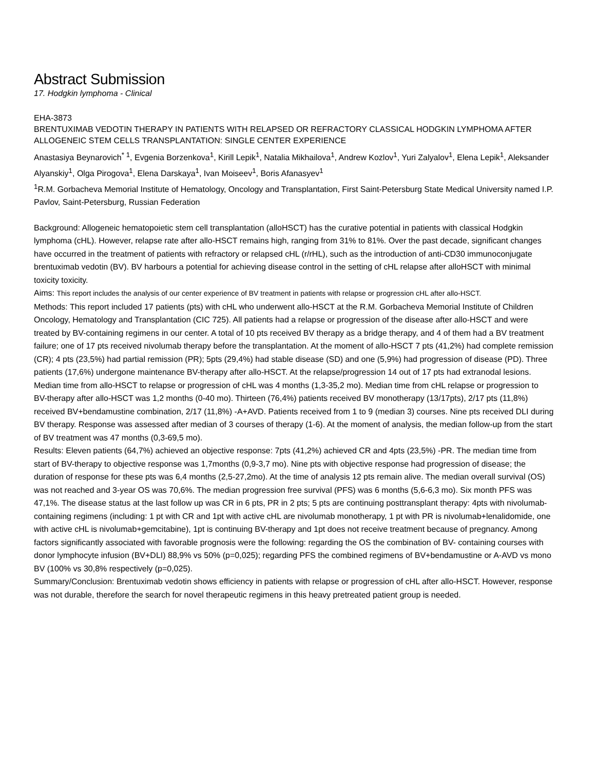Abstract Submission
17. Hodgkin lymphoma - Clinical
EHA-3873
BRENTUXIMAB VEDOTIN THERAPY IN PATIENTS WITH RELAPSED OR REFRACTORY CLASSICAL HODGKIN LYMPHOMA AFTER ALLOGENEIC STEM CELLS TRANSPLANTATION: SINGLE CENTER EXPERIENCE
Anastasiya Beynarovich<sup>* 1</sup>, Evgenia Borzenkova<sup>1</sup>, Kirill Lepik<sup>1</sup>, Natalia Mikhailova<sup>1</sup>, Andrew Kozlov<sup>1</sup>, Yuri Zalyalov<sup>1</sup>, Elena Lepik<sup>1</sup>, Aleksander Alyanskiy<sup>1</sup>, Olga Pirogova<sup>1</sup>, Elena Darskaya<sup>1</sup>, Ivan Moiseev<sup>1</sup>, Boris Afanasyev<sup>1</sup>
<sup>1</sup> R.M. Gorbacheva Memorial Institute of Hematology, Oncology and Transplantation, First Saint-Petersburg State Medical University named I.P. Pavlov, Saint-Petersburg, Russian Federation
Background: Allogeneic hematopoietic stem cell transplantation (alloHSCT) has the curative potential in patients with classical Hodgkin lymphoma (cHL). However, relapse rate after allo-HSCT remains high, ranging from 31% to 81%. Over the past decade, significant changes have occurred in the treatment of patients with refractory or relapsed cHL (r/rHL), such as the introduction of anti-CD30 immunoconjugate brentuximab vedotin (BV). BV harbours a potential for achieving disease control in the setting of cHL relapse after alloHSCT with minimal toxicity toxicity.
Aims: This report includes the analysis of our center experience of BV treatment in patients with relapse or progression cHL after allo-HSCT.
Methods: This report included 17 patients (pts) with cHL who underwent allo-HSCT at the R.M. Gorbacheva Memorial Institute of Children Oncology, Hematology and Transplantation (CIC 725). All patients had a relapse or progression of the disease after allo-HSCT and were treated by BV-containing regimens in our center. A total of 10 pts received BV therapy as a bridge therapy, and 4 of them had a BV treatment failure; one of 17 pts received nivolumab therapy before the transplantation. At the moment of allo-HSCT 7 pts (41,2%) had complete remission (CR); 4 pts (23,5%) had partial remission (PR); 5pts (29,4%) had stable disease (SD) and one (5,9%) had progression of disease (PD). Three patients (17,6%) undergone maintenance BV-therapy after allo-HSCT. At the relapse/progression 14 out of 17 pts had extranodal lesions. Median time from allo-HSCT to relapse or progression of cHL was 4 months (1,3-35,2 mo). Median time from cHL relapse or progression to BV-therapy after allo-HSCT was 1,2 months (0-40 mo). Thirteen (76,4%) patients received BV monotherapy (13/17pts), 2/17 pts (11,8%) received BV+bendamustine combination, 2/17 (11,8%) -A+AVD. Patients received from 1 to 9 (median 3) courses. Nine pts received DLI during BV therapy. Response was assessed after median of 3 courses of therapy (1-6). At the moment of analysis, the median follow-up from the start of BV treatment was 47 months (0,3-69,5 mo).
Results: Eleven patients (64,7%) achieved an objective response: 7pts (41,2%) achieved CR and 4pts (23,5%) -PR. The median time from start of BV-therapy to objective response was 1,7months (0,9-3,7 mo). Nine pts with objective response had progression of disease; the duration of response for these pts was 6,4 months (2,5-27,2mo). At the time of analysis 12 pts remain alive. The median overall survival (OS) was not reached and 3-year OS was 70,6%. The median progression free survival (PFS) was 6 months (5,6-6,3 mo). Six month PFS was 47,1%. The disease status at the last follow up was CR in 6 pts, PR in 2 pts; 5 pts are continuing posttransplant therapy: 4pts with nivolumab-containing regimens (including: 1 pt with CR and 1pt with active cHL are nivolumab monotherapy, 1 pt with PR is nivolumab+lenalidomide, one with active cHL is nivolumab+gemcitabine), 1pt is continuing BV-therapy and 1pt does not receive treatment because of pregnancy. Among factors significantly associated with favorable prognosis were the following: regarding the OS the combination of BV- containing courses with donor lymphocyte infusion (BV+DLI) 88,9% vs 50% (p=0,025); regarding PFS the combined regimens of BV+bendamustine or A-AVD vs mono BV (100% vs 30,8% respectively (p=0,025).
Summary/Conclusion: Brentuximab vedotin shows efficiency in patients with relapse or progression of cHL after allo-HSCT. However, response was not durable, therefore the search for novel therapeutic regimens in this heavy pretreated patient group is needed.